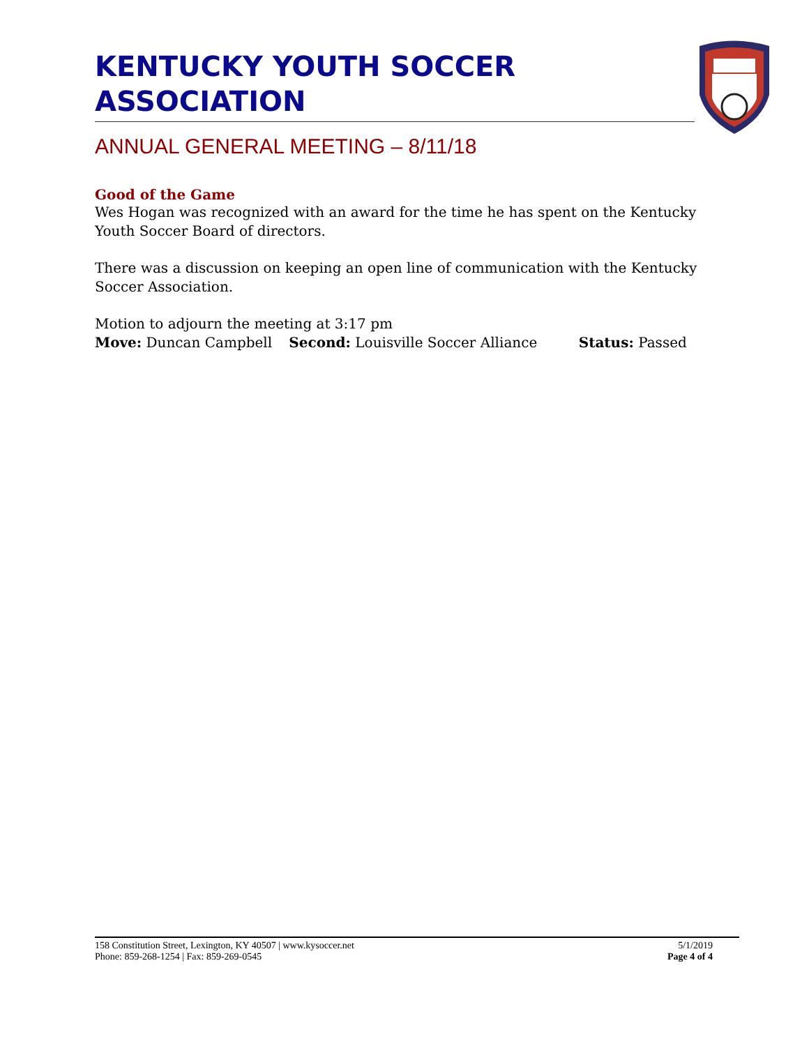KENTUCKY YOUTH SOCCER ASSOCIATION
ANNUAL GENERAL MEETING – 8/11/18
Good of the Game
Wes Hogan was recognized with an award for the time he has spent on the Kentucky Youth Soccer Board of directors.
There was a discussion on keeping an open line of communication with the Kentucky Soccer Association.
Motion to adjourn the meeting at 3:17 pm
Move: Duncan Campbell Second: Louisville Soccer Alliance Status: Passed
158 Constitution Street, Lexington, KY 40507 | www.kysoccer.net
Phone: 859-268-1254 | Fax: 859-269-0545
5/1/2019
Page 4 of 4